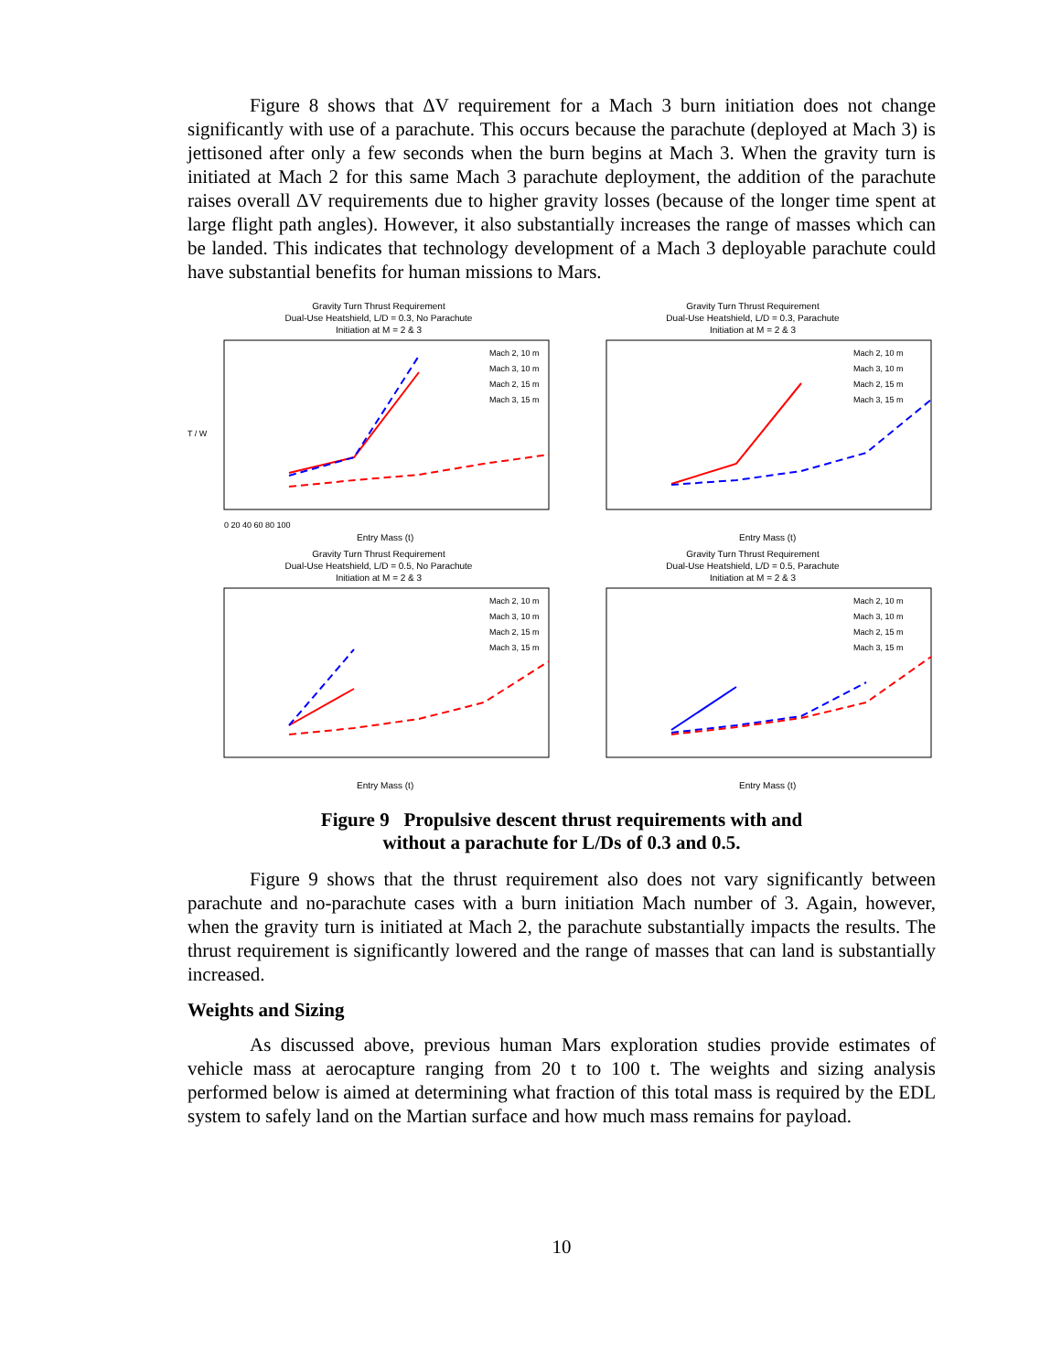Figure 8 shows that ΔV requirement for a Mach 3 burn initiation does not change significantly with use of a parachute. This occurs because the parachute (deployed at Mach 3) is jettisoned after only a few seconds when the burn begins at Mach 3. When the gravity turn is initiated at Mach 2 for this same Mach 3 parachute deployment, the addition of the parachute raises overall ΔV requirements due to higher gravity losses (because of the longer time spent at large flight path angles). However, it also substantially increases the range of masses which can be landed. This indicates that technology development of a Mach 3 deployable parachute could have substantial benefits for human missions to Mars.
Gravity Turn Thrust Requirement
Dual-Use Heatshield, L/D = 0.3, No Parachute
Initiation at M = 2 & 3
T / W
0 20 40 60 80 100
Entry Mass (t)
Mach 2, 10 m
Mach 3, 10 m
Mach 2, 15 m
Mach 3, 15 m
Gravity Turn Thrust Requirement
Dual-Use Heatshield, L/D = 0.3, Parachute
Initiation at M = 2 & 3
Entry Mass (t)
Mach 2, 10 m
Mach 3, 10 m
Mach 2, 15 m
Mach 3, 15 m
Gravity Turn Thrust Requirement
Dual-Use Heatshield, L/D = 0.5, No Parachute
Initiation at M = 2 & 3
Entry Mass (t)
Mach 2, 10 m
Mach 3, 10 m
Mach 2, 15 m
Mach 3, 15 m
Gravity Turn Thrust Requirement
Dual-Use Heatshield, L/D = 0.5, Parachute
Initiation at M = 2 & 3
Entry Mass (t)
Mach 2, 10 m
Mach 3, 10 m
Mach 2, 15 m
Mach 3, 15 m
Figure 9 Propulsive descent thrust requirements with and
without a parachute for L/Ds of 0.3 and 0.5.
Figure 9 shows that the thrust requirement also does not vary significantly between parachute and no-parachute cases with a burn initiation Mach number of 3. Again, however, when the gravity turn is initiated at Mach 2, the parachute substantially impacts the results. The thrust requirement is significantly lowered and the range of masses that can land is substantially increased.
Weights and Sizing
As discussed above, previous human Mars exploration studies provide estimates of vehicle mass at aerocapture ranging from 20 t to 100 t. The weights and sizing analysis performed below is aimed at determining what fraction of this total mass is required by the EDL system to safely land on the Martian surface and how much mass remains for payload.
10